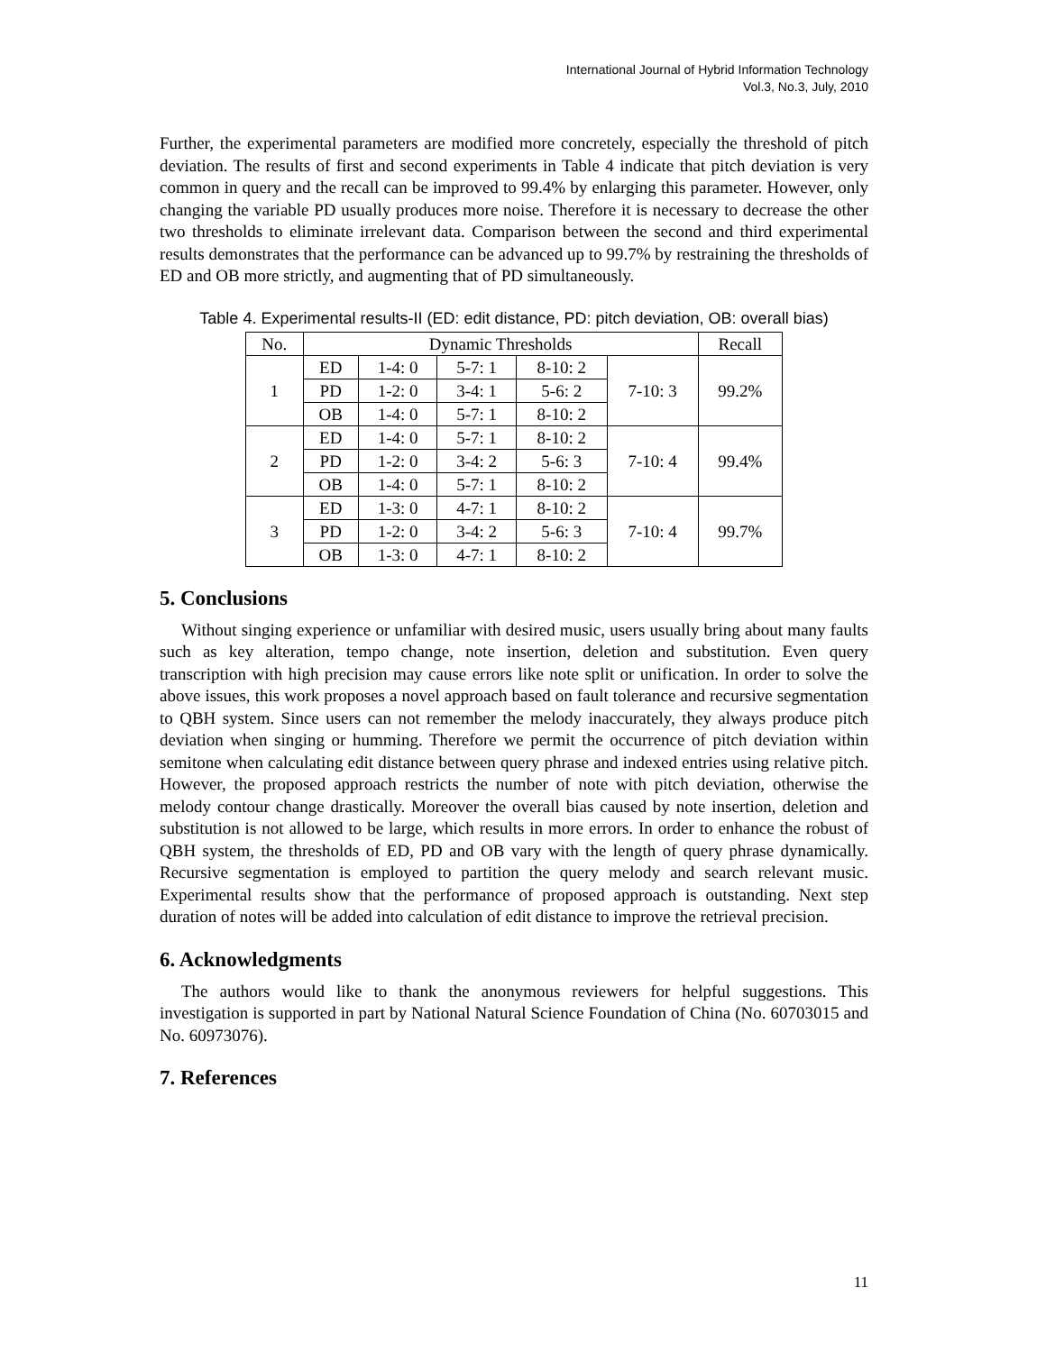International Journal of Hybrid Information Technology
Vol.3, No.3, July, 2010
Further, the experimental parameters are modified more concretely, especially the threshold of pitch deviation. The results of first and second experiments in Table 4 indicate that pitch deviation is very common in query and the recall can be improved to 99.4% by enlarging this parameter. However, only changing the variable PD usually produces more noise. Therefore it is necessary to decrease the other two thresholds to eliminate irrelevant data. Comparison between the second and third experimental results demonstrates that the performance can be advanced up to 99.7% by restraining the thresholds of ED and OB more strictly, and augmenting that of PD simultaneously.
Table 4. Experimental results-II (ED: edit distance, PD: pitch deviation, OB: overall bias)
| No. | Dynamic Thresholds | | | | | Recall |
| --- | --- | --- | --- | --- | --- | --- |
| 1 | ED | 1-4: 0 | 5-7: 1 | 8-10: 2 | 7-10: 3 | 99.2% |
| | PD | 1-2: 0 | 3-4: 1 | 5-6: 2 | | |
| | OB | 1-4: 0 | 5-7: 1 | 8-10: 2 | | |
| 2 | ED | 1-4: 0 | 5-7: 1 | 8-10: 2 | 7-10: 4 | 99.4% |
| | PD | 1-2: 0 | 3-4: 2 | 5-6: 3 | | |
| | OB | 1-4: 0 | 5-7: 1 | 8-10: 2 | | |
| 3 | ED | 1-3: 0 | 4-7: 1 | 8-10: 2 | 7-10: 4 | 99.7% |
| | PD | 1-2: 0 | 3-4: 2 | 5-6: 3 | | |
| | OB | 1-3: 0 | 4-7: 1 | 8-10: 2 | | |
5. Conclusions
Without singing experience or unfamiliar with desired music, users usually bring about many faults such as key alteration, tempo change, note insertion, deletion and substitution. Even query transcription with high precision may cause errors like note split or unification. In order to solve the above issues, this work proposes a novel approach based on fault tolerance and recursive segmentation to QBH system. Since users can not remember the melody inaccurately, they always produce pitch deviation when singing or humming. Therefore we permit the occurrence of pitch deviation within semitone when calculating edit distance between query phrase and indexed entries using relative pitch. However, the proposed approach restricts the number of note with pitch deviation, otherwise the melody contour change drastically. Moreover the overall bias caused by note insertion, deletion and substitution is not allowed to be large, which results in more errors. In order to enhance the robust of QBH system, the thresholds of ED, PD and OB vary with the length of query phrase dynamically. Recursive segmentation is employed to partition the query melody and search relevant music. Experimental results show that the performance of proposed approach is outstanding. Next step duration of notes will be added into calculation of edit distance to improve the retrieval precision.
6. Acknowledgments
The authors would like to thank the anonymous reviewers for helpful suggestions. This investigation is supported in part by National Natural Science Foundation of China (No. 60703015 and No. 60973076).
7. References
11